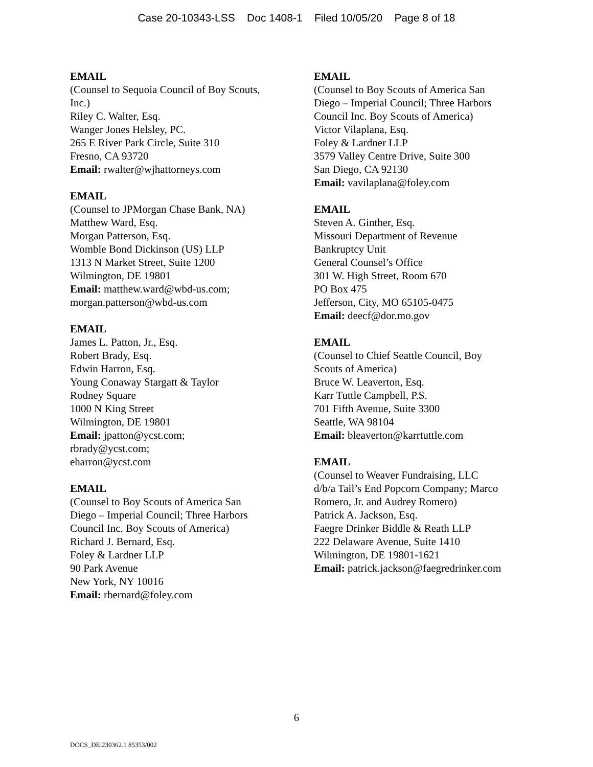Case 20-10343-LSS Doc 1408-1 Filed 10/05/20 Page 8 of 18
EMAIL
(Counsel to Sequoia Council of Boy Scouts,
Inc.)
Riley C. Walter, Esq.
Wanger Jones Helsley, PC.
265 E River Park Circle, Suite 310
Fresno, CA 93720
Email: rwalter@wjhattorneys.com
EMAIL
(Counsel to JPMorgan Chase Bank, NA)
Matthew Ward, Esq.
Morgan Patterson, Esq.
Womble Bond Dickinson (US) LLP
1313 N Market Street, Suite 1200
Wilmington, DE 19801
Email: matthew.ward@wbd-us.com;
morgan.patterson@wbd-us.com
EMAIL
James L. Patton, Jr., Esq.
Robert Brady, Esq.
Edwin Harron, Esq.
Young Conaway Stargatt & Taylor
Rodney Square
1000 N King Street
Wilmington, DE 19801
Email: jpatton@ycst.com;
rbrady@ycst.com;
eharron@ycst.com
EMAIL
(Counsel to Boy Scouts of America San
Diego – Imperial Council; Three Harbors
Council Inc. Boy Scouts of America)
Richard J. Bernard, Esq.
Foley & Lardner LLP
90 Park Avenue
New York, NY 10016
Email: rbernard@foley.com
EMAIL
(Counsel to Boy Scouts of America San
Diego – Imperial Council; Three Harbors
Council Inc. Boy Scouts of America)
Victor Vilaplana, Esq.
Foley & Lardner LLP
3579 Valley Centre Drive, Suite 300
San Diego, CA 92130
Email: vavilaplana@foley.com
EMAIL
Steven A. Ginther, Esq.
Missouri Department of Revenue
Bankruptcy Unit
General Counsel’s Office
301 W. High Street, Room 670
PO Box 475
Jefferson, City, MO 65105-0475
Email: deecf@dor.mo.gov
EMAIL
(Counsel to Chief Seattle Council, Boy
Scouts of America)
Bruce W. Leaverton, Esq.
Karr Tuttle Campbell, P.S.
701 Fifth Avenue, Suite 3300
Seattle, WA 98104
Email: bleaverton@karrtuttle.com
EMAIL
(Counsel to Weaver Fundraising, LLC
d/b/a Tail’s End Popcorn Company; Marco
Romero, Jr. and Audrey Romero)
Patrick A. Jackson, Esq.
Faegre Drinker Biddle & Reath LLP
222 Delaware Avenue, Suite 1410
Wilmington, DE 19801-1621
Email: patrick.jackson@faegredrinker.com
6
DOCS_DE:230362.1 85353/002